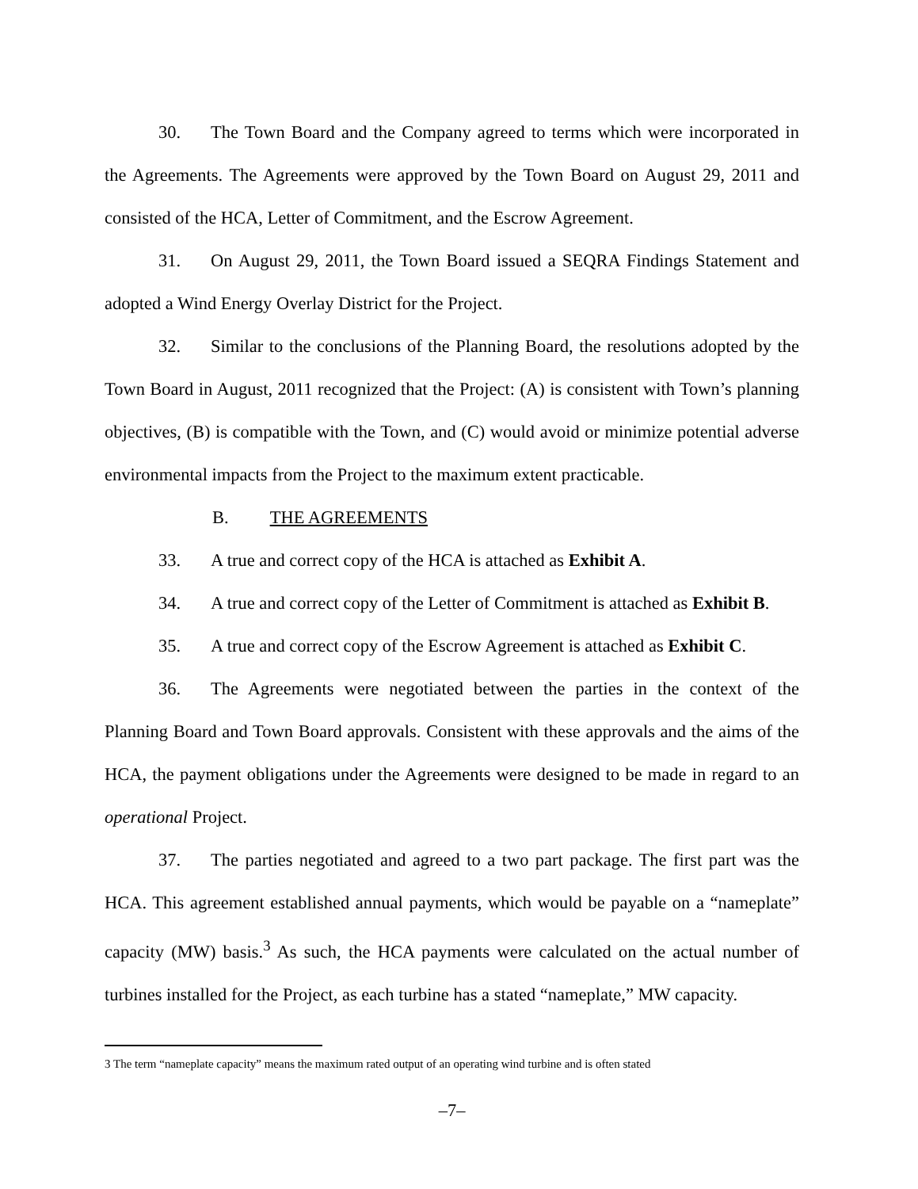30. The Town Board and the Company agreed to terms which were incorporated in the Agreements. The Agreements were approved by the Town Board on August 29, 2011 and consisted of the HCA, Letter of Commitment, and the Escrow Agreement.
31. On August 29, 2011, the Town Board issued a SEQRA Findings Statement and adopted a Wind Energy Overlay District for the Project.
32. Similar to the conclusions of the Planning Board, the resolutions adopted by the Town Board in August, 2011 recognized that the Project: (A) is consistent with Town’s planning objectives, (B) is compatible with the Town, and (C) would avoid or minimize potential adverse environmental impacts from the Project to the maximum extent practicable.
B. THE AGREEMENTS
33. A true and correct copy of the HCA is attached as Exhibit A.
34. A true and correct copy of the Letter of Commitment is attached as Exhibit B.
35. A true and correct copy of the Escrow Agreement is attached as Exhibit C.
36. The Agreements were negotiated between the parties in the context of the Planning Board and Town Board approvals. Consistent with these approvals and the aims of the HCA, the payment obligations under the Agreements were designed to be made in regard to an operational Project.
37. The parties negotiated and agreed to a two part package. The first part was the HCA. This agreement established annual payments, which would be payable on a “nameplate” capacity (MW) basis.<sup>3</sup> As such, the HCA payments were calculated on the actual number of turbines installed for the Project, as each turbine has a stated “nameplate,” MW capacity.
3 The term “nameplate capacity” means the maximum rated output of an operating wind turbine and is often stated
–7–